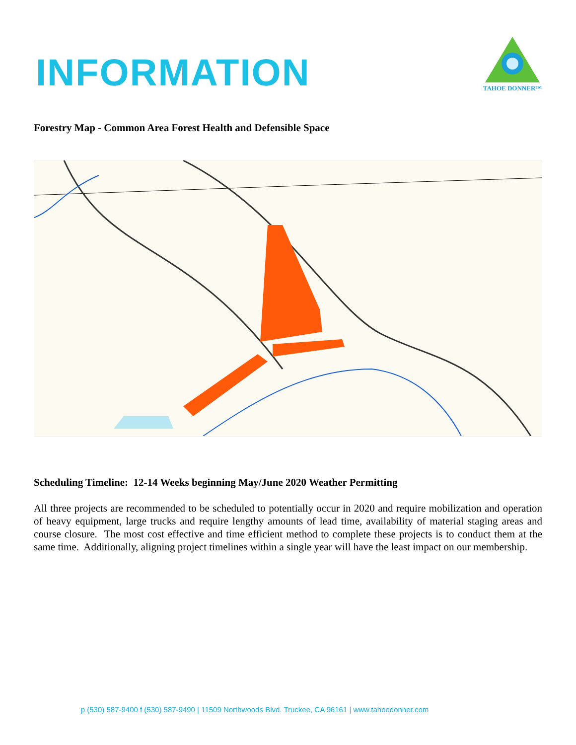INFORMATION
TAHOE DONNER™
Forestry Map - Common Area Forest Health and Defensible Space
Scheduling Timeline: 12-14 Weeks beginning May/June 2020 Weather Permitting
All three projects are recommended to be scheduled to potentially occur in 2020 and require mobilization and operation of heavy equipment, large trucks and require lengthy amounts of lead time, availability of material staging areas and course closure. The most cost effective and time efficient method to complete these projects is to conduct them at the same time. Additionally, aligning project timelines within a single year will have the least impact on our membership.
p (530) 587-9400 f (530) 587-9490 | 11509 Northwoods Blvd. Truckee, CA 96161 | www.tahoedonner.com